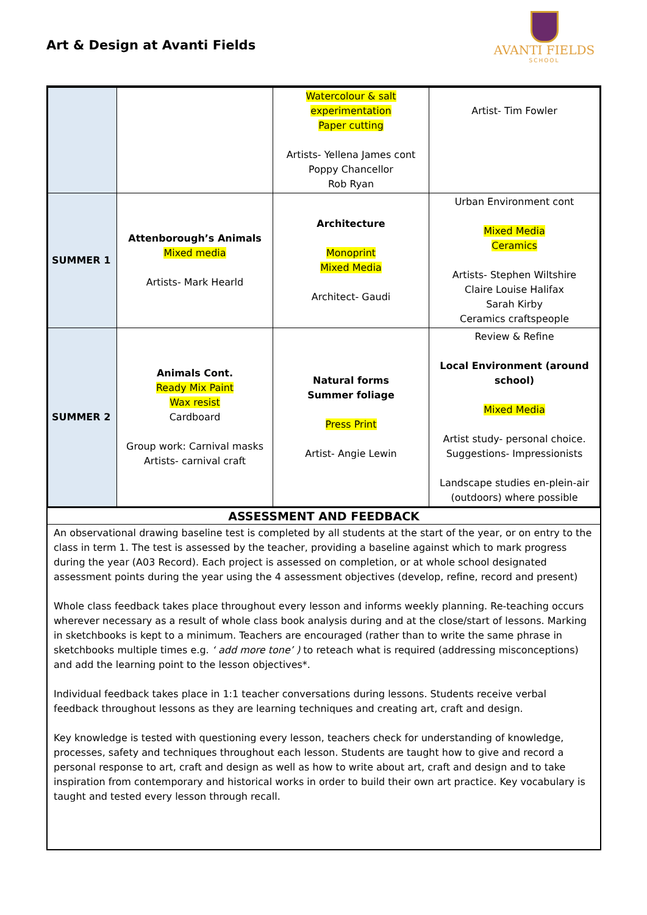Art & Design at Avanti Fields
AVANTI FIELDS
SCHOOL
| | | Watercolour & salt experimentation Paper cutting Artists- Yellena James cont Poppy Chancellor Rob Ryan | Artist- Tim Fowler |
| SUMMER 1 | Attenborough’s Animals Mixed media Artists- Mark Hearld | Architecture Monoprint Mixed Media Architect- Gaudi | Urban Environment cont Mixed Media Ceramics Artists- Stephen Wiltshire Claire Louise Halifax Sarah Kirby Ceramics craftspeople |
| SUMMER 2 | Animals Cont. Ready Mix Paint Wax resist Cardboard Group work: Carnival masks Artists- carnival craft | Natural forms Summer foliage Press Print Artist- Angie Lewin | Review & Refine Local Environment (around school) Mixed Media Artist study- personal choice. Suggestions- Impressionists Landscape studies en-plein-air (outdoors) where possible |
ASSESSMENT AND FEEDBACK
An observational drawing baseline test is completed by all students at the start of the year, or on entry to the class in term 1. The test is assessed by the teacher, providing a baseline against which to mark progress during the year (A03 Record). Each project is assessed on completion, or at whole school designated assessment points during the year using the 4 assessment objectives (develop, refine, record and present)
Whole class feedback takes place throughout every lesson and informs weekly planning. Re-teaching occurs wherever necessary as a result of whole class book analysis during and at the close/start of lessons. Marking in sketchbooks is kept to a minimum. Teachers are encouraged (rather than to write the same phrase in sketchbooks multiple times e.g. ‘ add more tone’ ) to reteach what is required (addressing misconceptions) and add the learning point to the lesson objectives*.
Individual feedback takes place in 1:1 teacher conversations during lessons. Students receive verbal feedback throughout lessons as they are learning techniques and creating art, craft and design.
Key knowledge is tested with questioning every lesson, teachers check for understanding of knowledge, processes, safety and techniques throughout each lesson. Students are taught how to give and record a personal response to art, craft and design as well as how to write about art, craft and design and to take inspiration from contemporary and historical works in order to build their own art practice. Key vocabulary is taught and tested every lesson through recall.